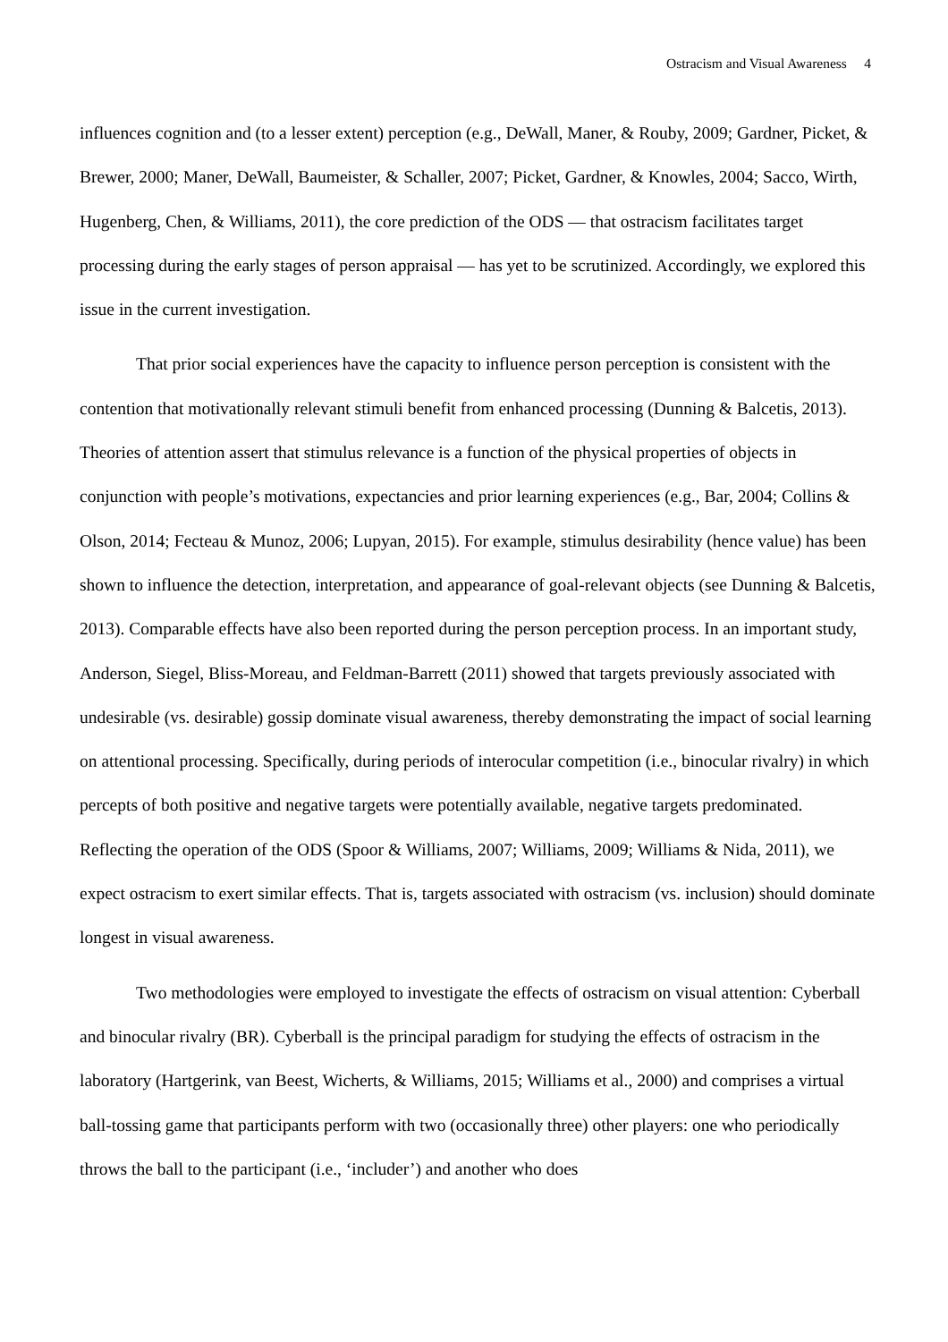Ostracism and Visual Awareness 4
influences cognition and (to a lesser extent) perception (e.g., DeWall, Maner, & Rouby, 2009; Gardner, Picket, & Brewer, 2000; Maner, DeWall, Baumeister, & Schaller, 2007; Picket, Gardner, & Knowles, 2004; Sacco, Wirth, Hugenberg, Chen, & Williams, 2011), the core prediction of the ODS — that ostracism facilitates target processing during the early stages of person appraisal — has yet to be scrutinized. Accordingly, we explored this issue in the current investigation.
That prior social experiences have the capacity to influence person perception is consistent with the contention that motivationally relevant stimuli benefit from enhanced processing (Dunning & Balcetis, 2013). Theories of attention assert that stimulus relevance is a function of the physical properties of objects in conjunction with people’s motivations, expectancies and prior learning experiences (e.g., Bar, 2004; Collins & Olson, 2014; Fecteau & Munoz, 2006; Lupyan, 2015). For example, stimulus desirability (hence value) has been shown to influence the detection, interpretation, and appearance of goal-relevant objects (see Dunning & Balcetis, 2013). Comparable effects have also been reported during the person perception process. In an important study, Anderson, Siegel, Bliss-Moreau, and Feldman-Barrett (2011) showed that targets previously associated with undesirable (vs. desirable) gossip dominate visual awareness, thereby demonstrating the impact of social learning on attentional processing. Specifically, during periods of interocular competition (i.e., binocular rivalry) in which percepts of both positive and negative targets were potentially available, negative targets predominated. Reflecting the operation of the ODS (Spoor & Williams, 2007; Williams, 2009; Williams & Nida, 2011), we expect ostracism to exert similar effects. That is, targets associated with ostracism (vs. inclusion) should dominate longest in visual awareness.
Two methodologies were employed to investigate the effects of ostracism on visual attention: Cyberball and binocular rivalry (BR). Cyberball is the principal paradigm for studying the effects of ostracism in the laboratory (Hartgerink, van Beest, Wicherts, & Williams, 2015; Williams et al., 2000) and comprises a virtual ball-tossing game that participants perform with two (occasionally three) other players: one who periodically throws the ball to the participant (i.e., ‘includer’) and another who does